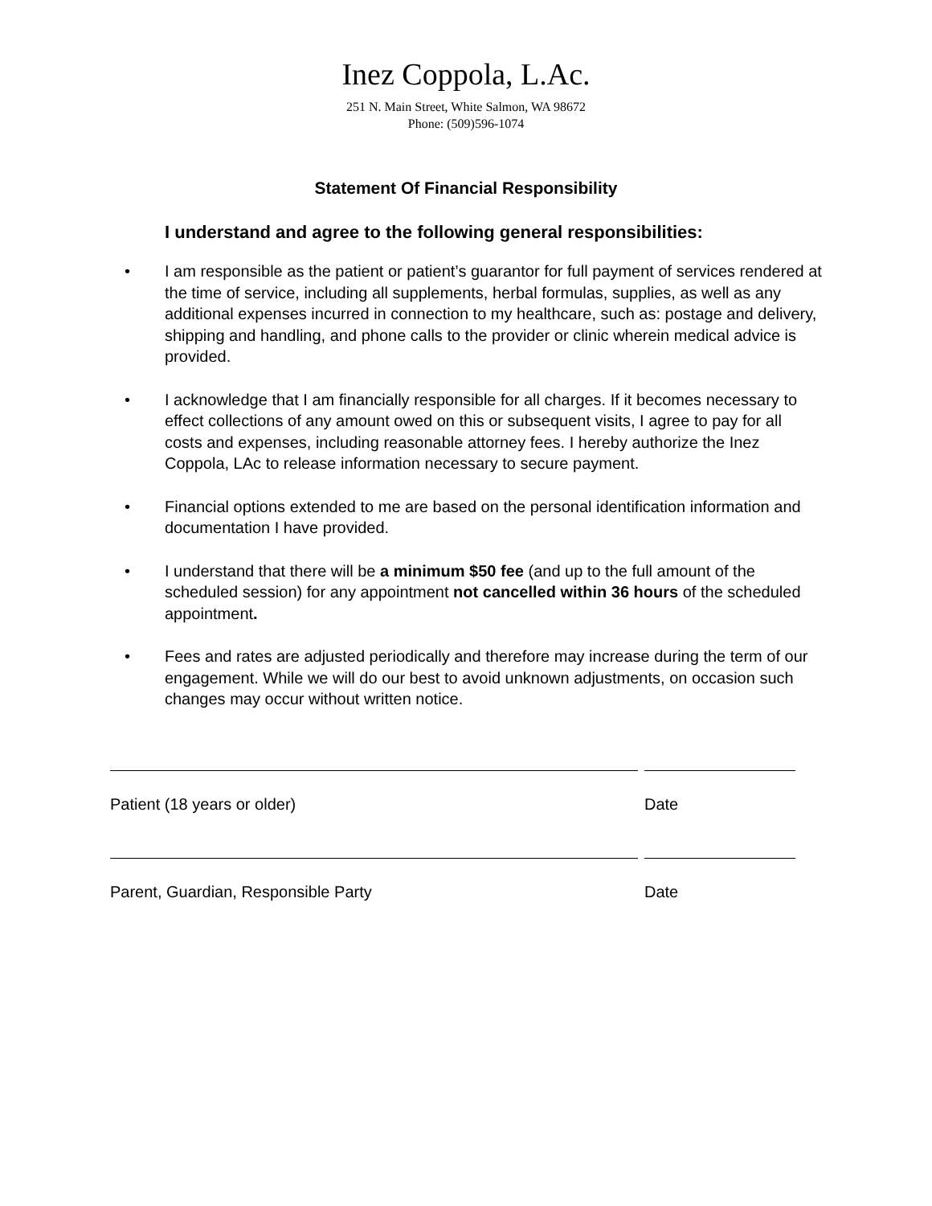Inez Coppola, L.Ac.
251 N. Main Street, White Salmon, WA 98672
Phone: (509)596-1074
Statement Of Financial Responsibility
I understand and agree to the following general responsibilities:
• I am responsible as the patient or patient’s guarantor for full payment of services rendered at the time of service, including all supplements, herbal formulas, supplies, as well as any additional expenses incurred in connection to my healthcare, such as: postage and delivery, shipping and handling, and phone calls to the provider or clinic wherein medical advice is provided.
• I acknowledge that I am financially responsible for all charges. If it becomes necessary to effect collections of any amount owed on this or subsequent visits, I agree to pay for all costs and expenses, including reasonable attorney fees. I hereby authorize the Inez Coppola, LAc to release information necessary to secure payment.
• Financial options extended to me are based on the personal identification information and documentation I have provided.
• I understand that there will be a minimum $50 fee (and up to the full amount of the scheduled session) for any appointment not cancelled within 36 hours of the scheduled appointment.
• Fees and rates are adjusted periodically and therefore may increase during the term of our engagement. While we will do our best to avoid unknown adjustments, on occasion such changes may occur without written notice.
Patient (18 years or older) Date
Parent, Guardian, Responsible Party Date